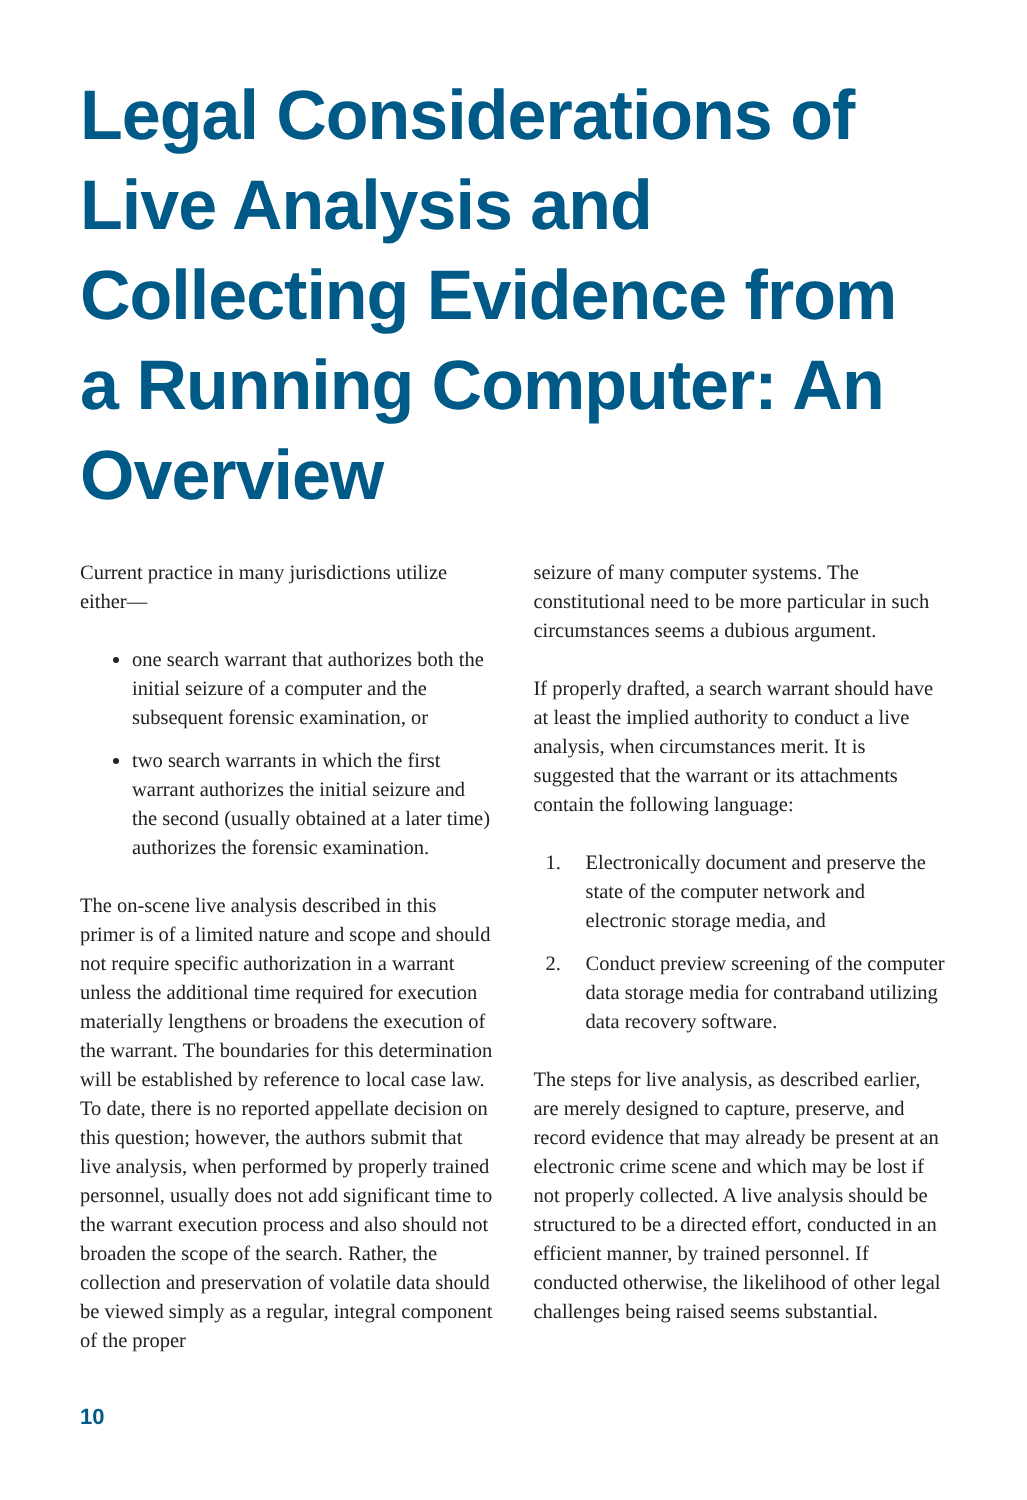Legal Considerations of Live Analysis and Collecting Evidence from a Running Computer: An Overview
Current practice in many jurisdictions utilize either—
one search warrant that authorizes both the initial seizure of a computer and the subsequent forensic examination, or
two search warrants in which the first warrant authorizes the initial seizure and the second (usually obtained at a later time) authorizes the forensic examination.
The on-scene live analysis described in this primer is of a limited nature and scope and should not require specific authorization in a warrant unless the additional time required for execution materially lengthens or broadens the execution of the warrant. The boundaries for this determination will be established by reference to local case law. To date, there is no reported appellate decision on this question; however, the authors submit that live analysis, when performed by properly trained personnel, usually does not add significant time to the warrant execution process and also should not broaden the scope of the search. Rather, the collection and preservation of volatile data should be viewed simply as a regular, integral component of the proper
seizure of many computer systems. The constitutional need to be more particular in such circumstances seems a dubious argument.
If properly drafted, a search warrant should have at least the implied authority to conduct a live analysis, when circumstances merit. It is suggested that the warrant or its attachments contain the following language:
1. Electronically document and preserve the state of the computer network and electronic storage media, and
2. Conduct preview screening of the computer data storage media for contraband utilizing data recovery software.
The steps for live analysis, as described earlier, are merely designed to capture, preserve, and record evidence that may already be present at an electronic crime scene and which may be lost if not properly collected. A live analysis should be structured to be a directed effort, conducted in an efficient manner, by trained personnel. If conducted otherwise, the likelihood of other legal challenges being raised seems substantial.
10